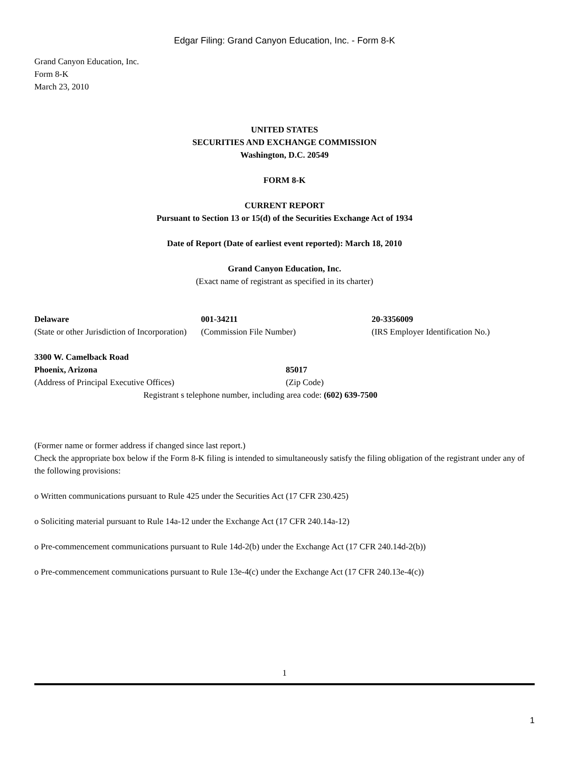Edgar Filing: Grand Canyon Education, Inc. - Form 8-K
Grand Canyon Education, Inc.
Form 8-K
March 23, 2010
UNITED STATES
SECURITIES AND EXCHANGE COMMISSION
Washington, D.C. 20549
FORM 8-K
CURRENT REPORT
Pursuant to Section 13 or 15(d) of the Securities Exchange Act of 1934
Date of Report (Date of earliest event reported): March 18, 2010
Grand Canyon Education, Inc.
(Exact name of registrant as specified in its charter)
Delaware
(State or other Jurisdiction of Incorporation)
001-34211
(Commission File Number)
20-3356009
(IRS Employer Identification No.)
3300 W. Camelback Road
Phoenix, Arizona
(Address of Principal Executive Offices)
85017
(Zip Code)
Registrant s telephone number, including area code: (602) 639-7500
(Former name or former address if changed since last report.)
Check the appropriate box below if the Form 8-K filing is intended to simultaneously satisfy the filing obligation of the registrant under any of the following provisions:
o Written communications pursuant to Rule 425 under the Securities Act (17 CFR 230.425)
o Soliciting material pursuant to Rule 14a-12 under the Exchange Act (17 CFR 240.14a-12)
o Pre-commencement communications pursuant to Rule 14d-2(b) under the Exchange Act (17 CFR 240.14d-2(b))
o Pre-commencement communications pursuant to Rule 13e-4(c) under the Exchange Act (17 CFR 240.13e-4(c))
1
1